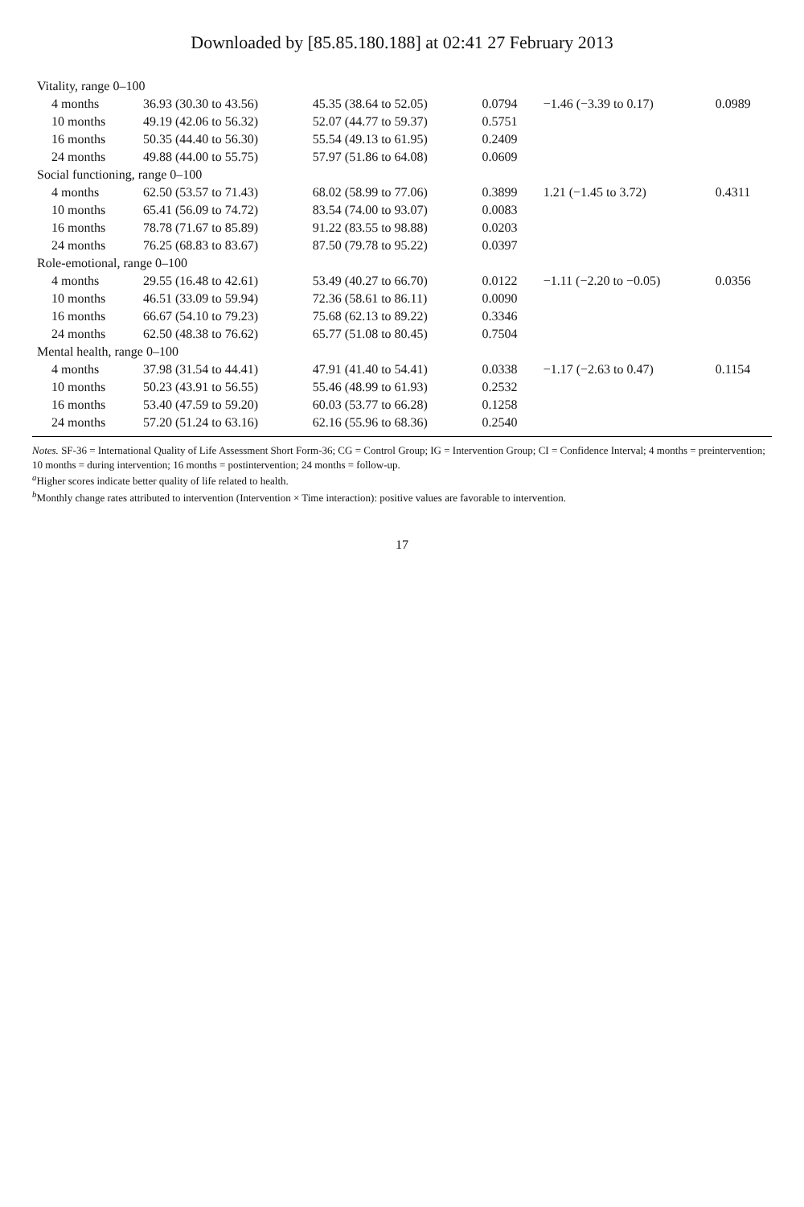Downloaded by [85.85.180.188] at 02:41 27 February 2013
| Vitality, range 0–100 | | | | | |
| 4 months | 36.93 (30.30 to 43.56) | 45.35 (38.64 to 52.05) | 0.0794 | −1.46 (−3.39 to 0.17) | 0.0989 |
| 10 months | 49.19 (42.06 to 56.32) | 52.07 (44.77 to 59.37) | 0.5751 | | |
| 16 months | 50.35 (44.40 to 56.30) | 55.54 (49.13 to 61.95) | 0.2409 | | |
| 24 months | 49.88 (44.00 to 55.75) | 57.97 (51.86 to 64.08) | 0.0609 | | |
| Social functioning, range 0–100 | | | | | |
| 4 months | 62.50 (53.57 to 71.43) | 68.02 (58.99 to 77.06) | 0.3899 | 1.21 (−1.45 to 3.72) | 0.4311 |
| 10 months | 65.41 (56.09 to 74.72) | 83.54 (74.00 to 93.07) | 0.0083 | | |
| 16 months | 78.78 (71.67 to 85.89) | 91.22 (83.55 to 98.88) | 0.0203 | | |
| 24 months | 76.25 (68.83 to 83.67) | 87.50 (79.78 to 95.22) | 0.0397 | | |
| Role-emotional, range 0–100 | | | | | |
| 4 months | 29.55 (16.48 to 42.61) | 53.49 (40.27 to 66.70) | 0.0122 | −1.11 (−2.20 to −0.05) | 0.0356 |
| 10 months | 46.51 (33.09 to 59.94) | 72.36 (58.61 to 86.11) | 0.0090 | | |
| 16 months | 66.67 (54.10 to 79.23) | 75.68 (62.13 to 89.22) | 0.3346 | | |
| 24 months | 62.50 (48.38 to 76.62) | 65.77 (51.08 to 80.45) | 0.7504 | | |
| Mental health, range 0–100 | | | | | |
| 4 months | 37.98 (31.54 to 44.41) | 47.91 (41.40 to 54.41) | 0.0338 | −1.17 (−2.63 to 0.47) | 0.1154 |
| 10 months | 50.23 (43.91 to 56.55) | 55.46 (48.99 to 61.93) | 0.2532 | | |
| 16 months | 53.40 (47.59 to 59.20) | 60.03 (53.77 to 66.28) | 0.1258 | | |
| 24 months | 57.20 (51.24 to 63.16) | 62.16 (55.96 to 68.36) | 0.2540 | | |
Notes. SF-36 = International Quality of Life Assessment Short Form-36; CG = Control Group; IG = Intervention Group; CI = Confidence Interval; 4 months = preintervention; 10 months = during intervention; 16 months = postintervention; 24 months = follow-up.
<sup>a</sup> Higher scores indicate better quality of life related to health.
<sup>b</sup> Monthly change rates attributed to intervention (Intervention × Time interaction): positive values are favorable to intervention.
17